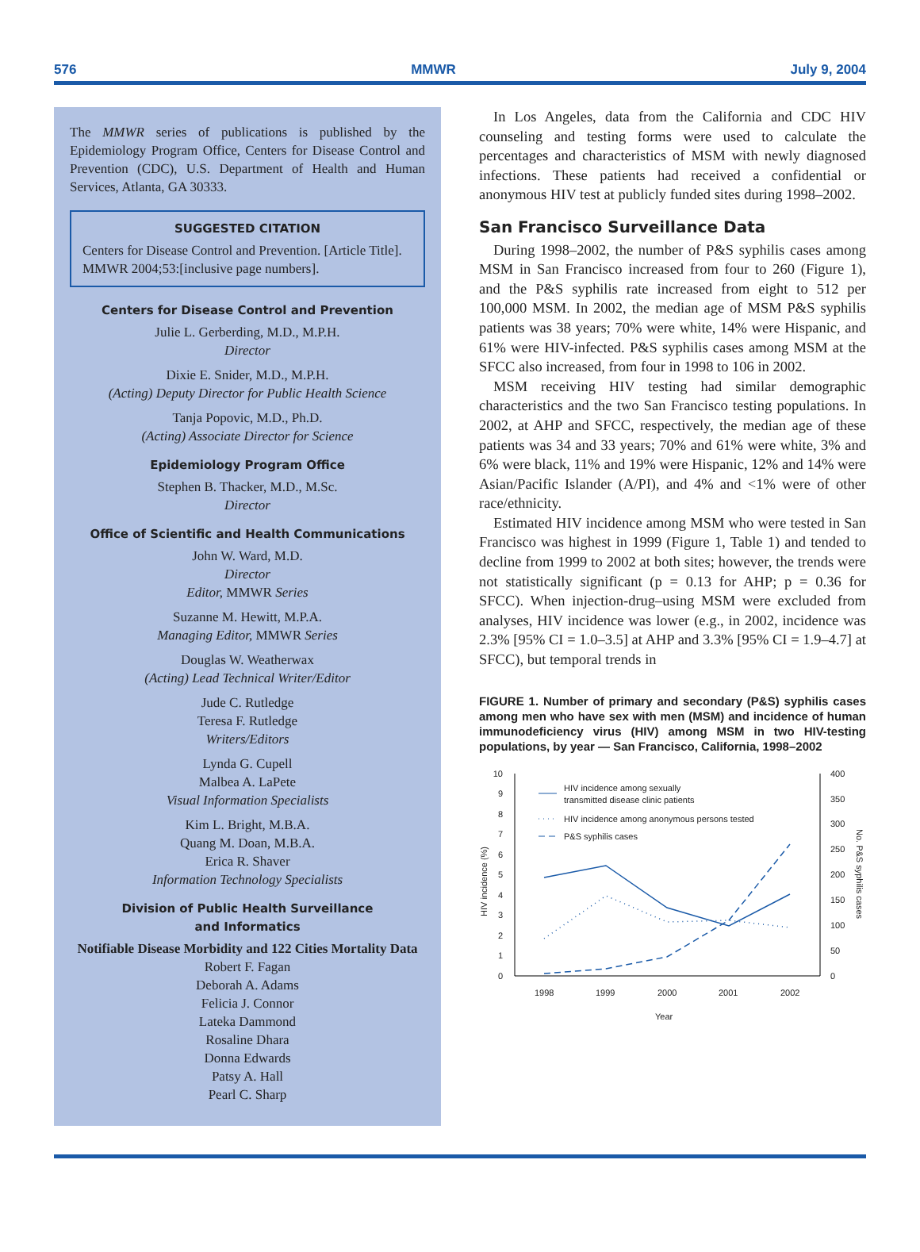576 MMWR July 9, 2004
The MMWR series of publications is published by the Epidemiology Program Office, Centers for Disease Control and Prevention (CDC), U.S. Department of Health and Human Services, Atlanta, GA 30333.
SUGGESTED CITATION
Centers for Disease Control and Prevention. [Article Title]. MMWR 2004;53:[inclusive page numbers].
Centers for Disease Control and Prevention
Julie L. Gerberding, M.D., M.P.H.
Director
Dixie E. Snider, M.D., M.P.H.
(Acting) Deputy Director for Public Health Science
Tanja Popovic, M.D., Ph.D.
(Acting) Associate Director for Science
Epidemiology Program Office
Stephen B. Thacker, M.D., M.Sc.
Director
Office of Scientific and Health Communications
John W. Ward, M.D.
Director
Editor, MMWR Series
Suzanne M. Hewitt, M.P.A.
Managing Editor, MMWR Series
Douglas W. Weatherwax
(Acting) Lead Technical Writer/Editor
Jude C. Rutledge
Teresa F. Rutledge
Writers/Editors
Lynda G. Cupell
Malbea A. LaPete
Visual Information Specialists
Kim L. Bright, M.B.A.
Quang M. Doan, M.B.A.
Erica R. Shaver
Information Technology Specialists
Division of Public Health Surveillance
and Informatics
Notifiable Disease Morbidity and 122 Cities Mortality Data
Robert F. Fagan
Deborah A. Adams
Felicia J. Connor
Lateka Dammond
Rosaline Dhara
Donna Edwards
Patsy A. Hall
Pearl C. Sharp
In Los Angeles, data from the California and CDC HIV counseling and testing forms were used to calculate the percentages and characteristics of MSM with newly diagnosed infections. These patients had received a confidential or anonymous HIV test at publicly funded sites during 1998–2002.
San Francisco Surveillance Data
During 1998–2002, the number of P&S syphilis cases among MSM in San Francisco increased from four to 260 (Figure 1), and the P&S syphilis rate increased from eight to 512 per 100,000 MSM. In 2002, the median age of MSM P&S syphilis patients was 38 years; 70% were white, 14% were Hispanic, and 61% were HIV-infected. P&S syphilis cases among MSM at the SFCC also increased, from four in 1998 to 106 in 2002.
MSM receiving HIV testing had similar demographic characteristics and the two San Francisco testing populations. In 2002, at AHP and SFCC, respectively, the median age of these patients was 34 and 33 years; 70% and 61% were white, 3% and 6% were black, 11% and 19% were Hispanic, 12% and 14% were Asian/Pacific Islander (A/PI), and 4% and <1% were of other race/ethnicity.
Estimated HIV incidence among MSM who were tested in San Francisco was highest in 1999 (Figure 1, Table 1) and tended to decline from 1999 to 2002 at both sites; however, the trends were not statistically significant (p = 0.13 for AHP; p = 0.36 for SFCC). When injection-drug–using MSM were excluded from analyses, HIV incidence was lower (e.g., in 2002, incidence was 2.3% [95% CI = 1.0–3.5] at AHP and 3.3% [95% CI = 1.9–4.7] at SFCC), but temporal trends in
FIGURE 1. Number of primary and secondary (P&S) syphilis cases among men who have sex with men (MSM) and incidence of human immunodeficiency virus (HIV) among MSM in two HIV-testing populations, by year — San Francisco, California, 1998–2002
0
1
2
3
4
5
6
7
8
9
10
0
50
100
150
200
250
300
350
400
1998
1999
2000
2001
2002
Year
HIV incidence (%)
No. P&S syphilis cases
HIV incidence among sexually
transmitted disease clinic patients
HIV incidence among anonymous persons tested
P&S syphilis cases